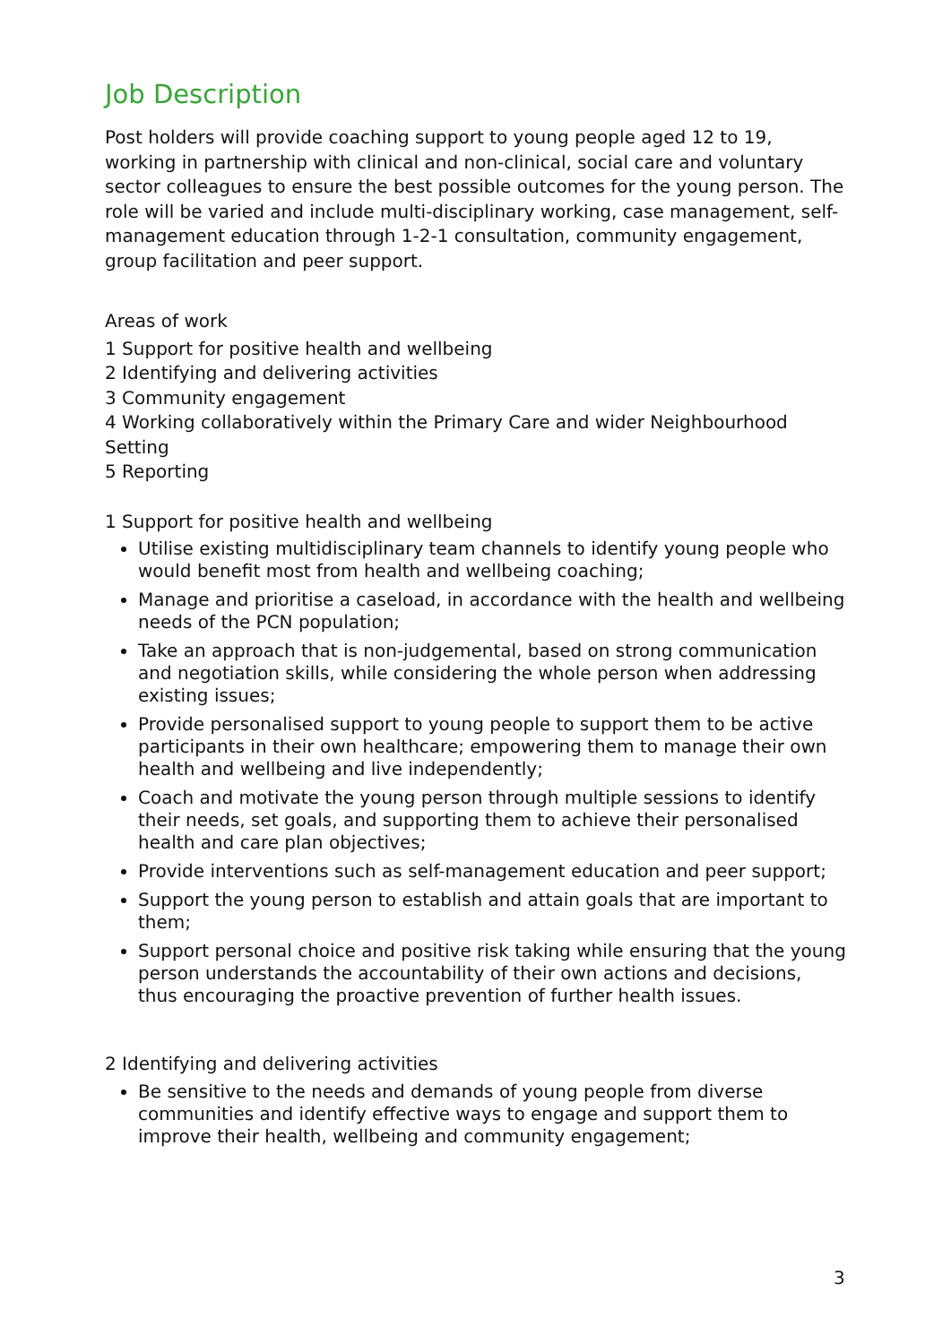Job Description
Post holders will provide coaching support to young people aged 12 to 19, working in partnership with clinical and non-clinical, social care and voluntary sector colleagues to ensure the best possible outcomes for the young person. The role will be varied and include multi-disciplinary working, case management, self-management education through 1-2-1 consultation, community engagement, group facilitation and peer support.
Areas of work
1 Support for positive health and wellbeing
2 Identifying and delivering activities
3 Community engagement
4 Working collaboratively within the Primary Care and wider Neighbourhood Setting
5 Reporting
1 Support for positive health and wellbeing
Utilise existing multidisciplinary team channels to identify young people who would benefit most from health and wellbeing coaching;
Manage and prioritise a caseload, in accordance with the health and wellbeing needs of the PCN population;
Take an approach that is non-judgemental, based on strong communication and negotiation skills, while considering the whole person when addressing existing issues;
Provide personalised support to young people to support them to be active participants in their own healthcare; empowering them to manage their own health and wellbeing and live independently;
Coach and motivate the young person through multiple sessions to identify their needs, set goals, and supporting them to achieve their personalised health and care plan objectives;
Provide interventions such as self-management education and peer support;
Support the young person to establish and attain goals that are important to them;
Support personal choice and positive risk taking while ensuring that the young person understands the accountability of their own actions and decisions, thus encouraging the proactive prevention of further health issues.
2 Identifying and delivering activities
Be sensitive to the needs and demands of young people from diverse communities and identify effective ways to engage and support them to improve their health, wellbeing and community engagement;
3